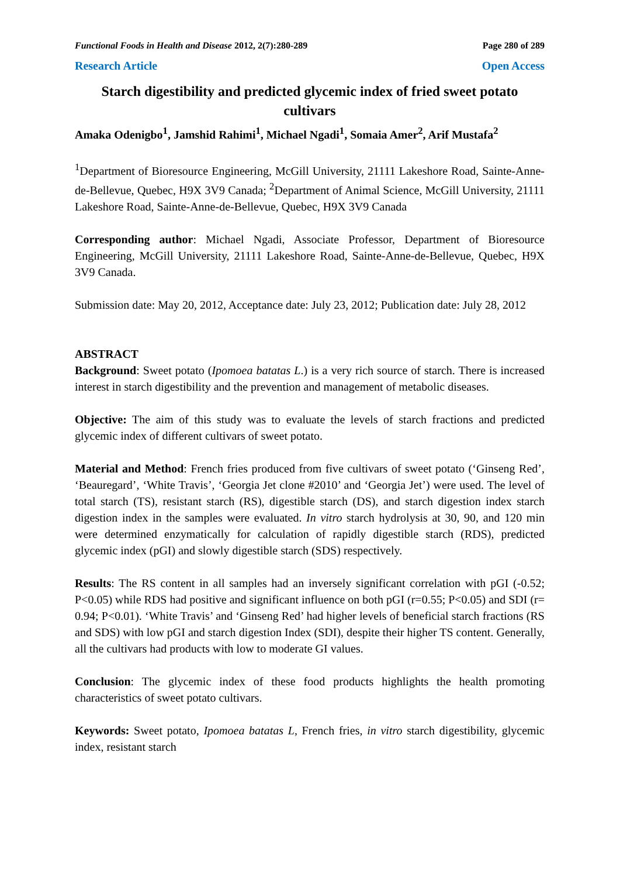Functional Foods in Health and Disease 2012, 2(7):280-289 Page 280 of 289
Research Article Open Access
Starch digestibility and predicted glycemic index of fried sweet potato cultivars
Amaka Odenigbo<sup>1</sup>, Jamshid Rahimi<sup>1</sup>, Michael Ngadi<sup>1</sup>, Somaia Amer<sup>2</sup>, Arif Mustafa<sup>2</sup>
<sup>1</sup> Department of Bioresource Engineering, McGill University, 21111 Lakeshore Road, Sainte-Anne-de-Bellevue, Quebec, H9X 3V9 Canada; <sup>2</sup>Department of Animal Science, McGill University, 21111 Lakeshore Road, Sainte-Anne-de-Bellevue, Quebec, H9X 3V9 Canada
Corresponding author: Michael Ngadi, Associate Professor, Department of Bioresource Engineering, McGill University, 21111 Lakeshore Road, Sainte-Anne-de-Bellevue, Quebec, H9X 3V9 Canada.
Submission date: May 20, 2012, Acceptance date: July 23, 2012; Publication date: July 28, 2012
ABSTRACT
Background: Sweet potato (Ipomoea batatas L.) is a very rich source of starch. There is increased interest in starch digestibility and the prevention and management of metabolic diseases.
Objective: The aim of this study was to evaluate the levels of starch fractions and predicted glycemic index of different cultivars of sweet potato.
Material and Method: French fries produced from five cultivars of sweet potato (‘Ginseng Red’, ‘Beauregard’, ‘White Travis’, ‘Georgia Jet clone #2010’ and ‘Georgia Jet’) were used. The level of total starch (TS), resistant starch (RS), digestible starch (DS), and starch digestion index starch digestion index in the samples were evaluated. In vitro starch hydrolysis at 30, 90, and 120 min were determined enzymatically for calculation of rapidly digestible starch (RDS), predicted glycemic index (pGI) and slowly digestible starch (SDS) respectively.
Results: The RS content in all samples had an inversely significant correlation with pGI (-0.52; P<0.05) while RDS had positive and significant influence on both pGI (r=0.55; P<0.05) and SDI (r= 0.94; P<0.01). ‘White Travis’ and ‘Ginseng Red’ had higher levels of beneficial starch fractions (RS and SDS) with low pGI and starch digestion Index (SDI), despite their higher TS content. Generally, all the cultivars had products with low to moderate GI values.
Conclusion: The glycemic index of these food products highlights the health promoting characteristics of sweet potato cultivars.
Keywords: Sweet potato, Ipomoea batatas L, French fries, in vitro starch digestibility, glycemic index, resistant starch